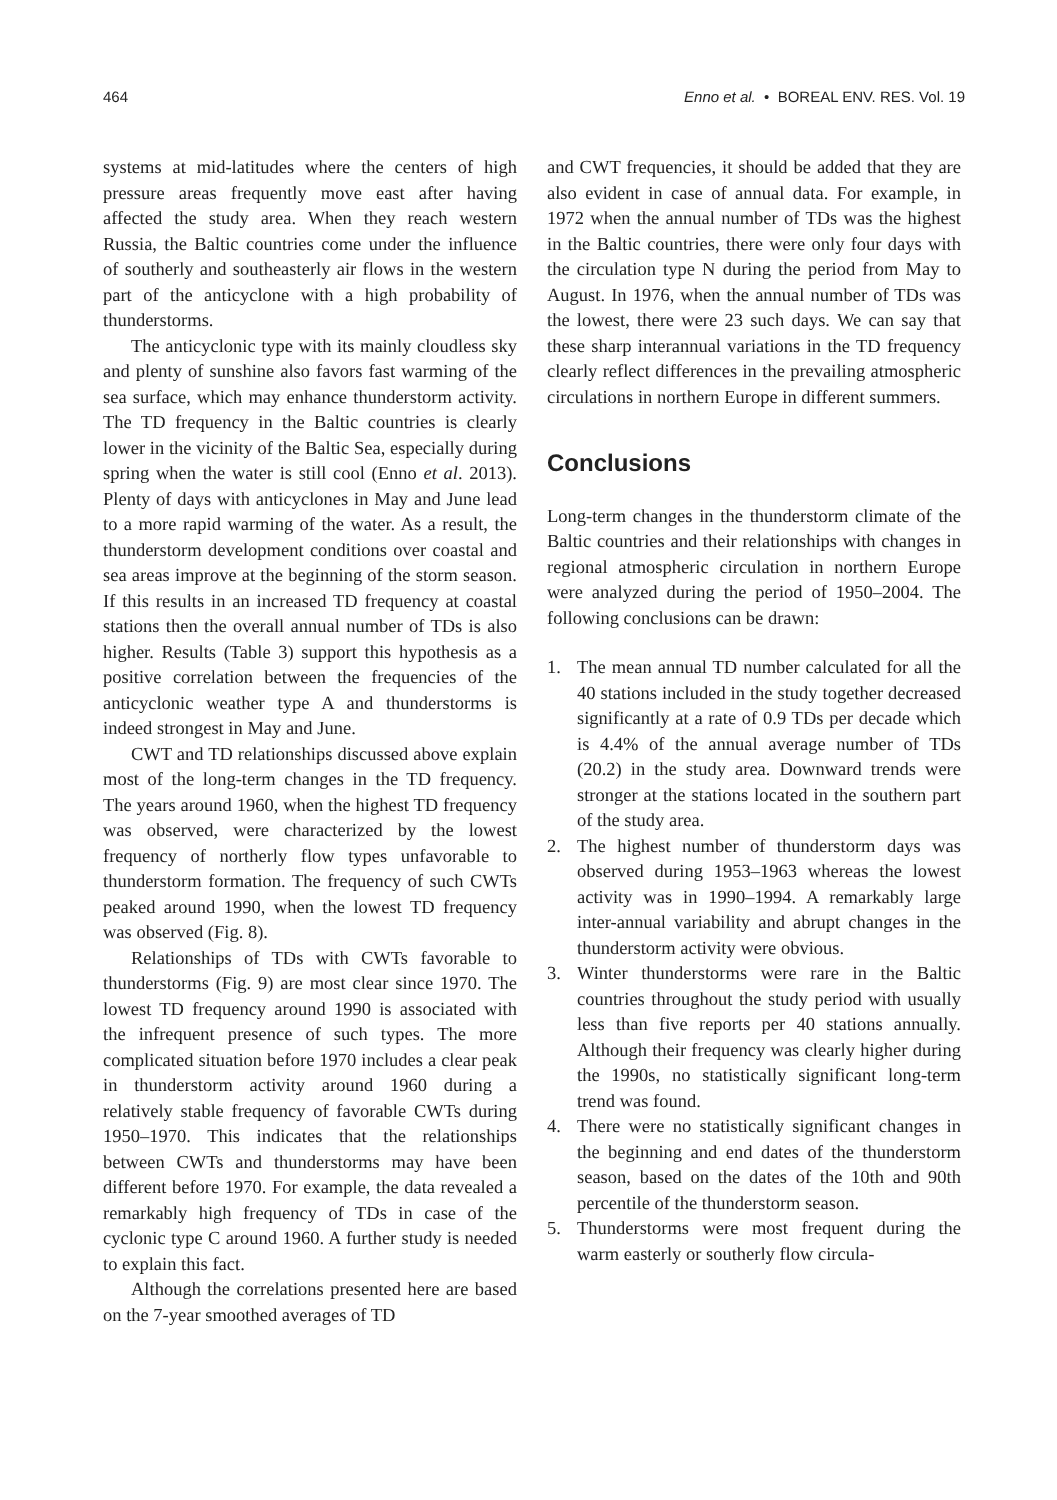464 Enno et al. • BOREAL ENV. RES. Vol. 19
systems at mid-latitudes where the centers of high pressure areas frequently move east after having affected the study area. When they reach western Russia, the Baltic countries come under the influence of southerly and southeasterly air flows in the western part of the anticyclone with a high probability of thunderstorms.
The anticyclonic type with its mainly cloudless sky and plenty of sunshine also favors fast warming of the sea surface, which may enhance thunderstorm activity. The TD frequency in the Baltic countries is clearly lower in the vicinity of the Baltic Sea, especially during spring when the water is still cool (Enno et al. 2013). Plenty of days with anticyclones in May and June lead to a more rapid warming of the water. As a result, the thunderstorm development conditions over coastal and sea areas improve at the beginning of the storm season. If this results in an increased TD frequency at coastal stations then the overall annual number of TDs is also higher. Results (Table 3) support this hypothesis as a positive correlation between the frequencies of the anticyclonic weather type A and thunderstorms is indeed strongest in May and June.
CWT and TD relationships discussed above explain most of the long-term changes in the TD frequency. The years around 1960, when the highest TD frequency was observed, were characterized by the lowest frequency of northerly flow types unfavorable to thunderstorm formation. The frequency of such CWTs peaked around 1990, when the lowest TD frequency was observed (Fig. 8).
Relationships of TDs with CWTs favorable to thunderstorms (Fig. 9) are most clear since 1970. The lowest TD frequency around 1990 is associated with the infrequent presence of such types. The more complicated situation before 1970 includes a clear peak in thunderstorm activity around 1960 during a relatively stable frequency of favorable CWTs during 1950–1970. This indicates that the relationships between CWTs and thunderstorms may have been different before 1970. For example, the data revealed a remarkably high frequency of TDs in case of the cyclonic type C around 1960. A further study is needed to explain this fact.
Although the correlations presented here are based on the 7-year smoothed averages of TD
and CWT frequencies, it should be added that they are also evident in case of annual data. For example, in 1972 when the annual number of TDs was the highest in the Baltic countries, there were only four days with the circulation type N during the period from May to August. In 1976, when the annual number of TDs was the lowest, there were 23 such days. We can say that these sharp interannual variations in the TD frequency clearly reflect differences in the prevailing atmospheric circulations in northern Europe in different summers.
Conclusions
Long-term changes in the thunderstorm climate of the Baltic countries and their relationships with changes in regional atmospheric circulation in northern Europe were analyzed during the period of 1950–2004. The following conclusions can be drawn:
1. The mean annual TD number calculated for all the 40 stations included in the study together decreased significantly at a rate of 0.9 TDs per decade which is 4.4% of the annual average number of TDs (20.2) in the study area. Downward trends were stronger at the stations located in the southern part of the study area.
2. The highest number of thunderstorm days was observed during 1953–1963 whereas the lowest activity was in 1990–1994. A remarkably large inter-annual variability and abrupt changes in the thunderstorm activity were obvious.
3. Winter thunderstorms were rare in the Baltic countries throughout the study period with usually less than five reports per 40 stations annually. Although their frequency was clearly higher during the 1990s, no statistically significant long-term trend was found.
4. There were no statistically significant changes in the beginning and end dates of the thunderstorm season, based on the dates of the 10th and 90th percentile of the thunderstorm season.
5. Thunderstorms were most frequent during the warm easterly or southerly flow circula-